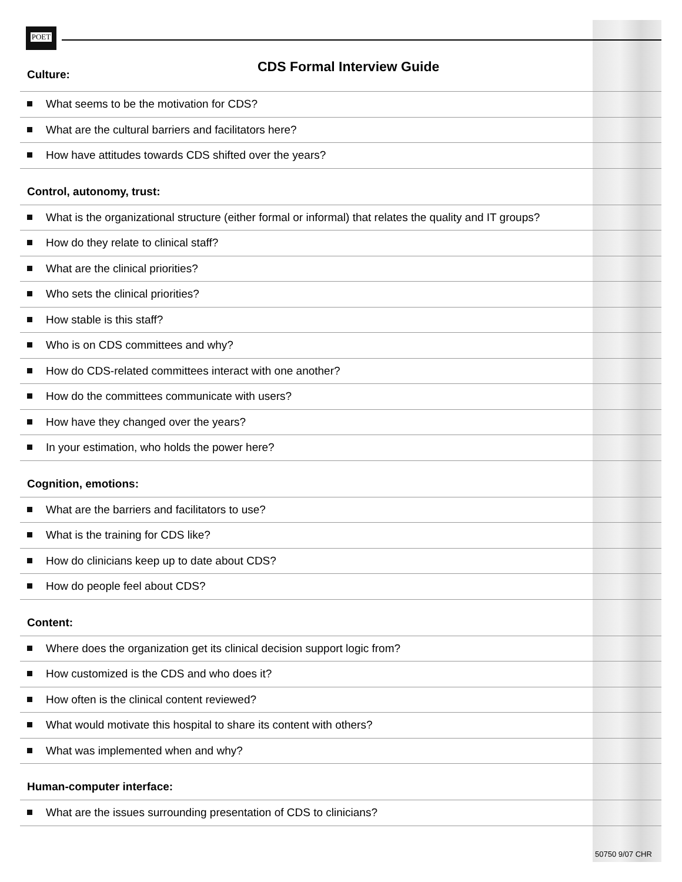POET
CDS Formal Interview Guide
Culture:
What seems to be the motivation for CDS?
What are the cultural barriers and facilitators here?
How have attitudes towards CDS shifted over the years?
Control, autonomy, trust:
What is the organizational structure (either formal or informal) that relates the quality and IT groups?
How do they relate to clinical staff?
What are the clinical priorities?
Who sets the clinical priorities?
How stable is this staff?
Who is on CDS committees and why?
How do CDS-related committees interact with one another?
How do the committees communicate with users?
How have they changed over the years?
In your estimation, who holds the power here?
Cognition, emotions:
What are the barriers and facilitators to use?
What is the training for CDS like?
How do clinicians keep up to date about CDS?
How do people feel about CDS?
Content:
Where does the organization get its clinical decision support logic from?
How customized is the CDS and who does it?
How often is the clinical content reviewed?
What would motivate this hospital to share its content with others?
What was implemented when and why?
Human-computer interface:
What are the issues surrounding presentation of CDS to clinicians?
50750 9/07 CHR